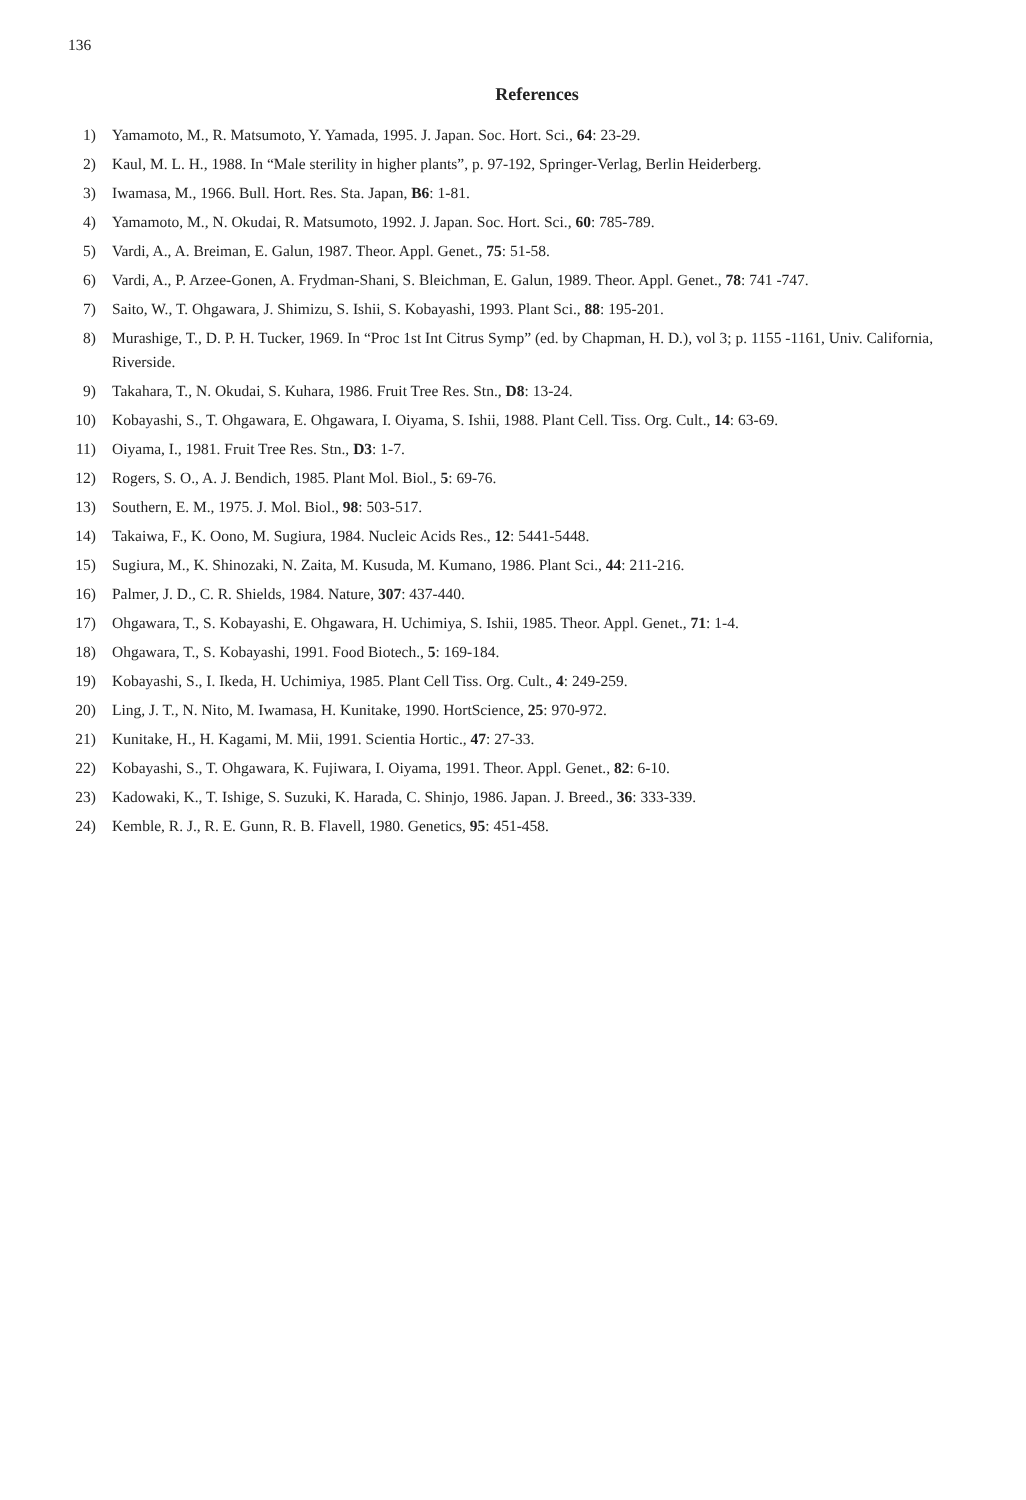136
References
1) Yamamoto, M., R. Matsumoto, Y. Yamada, 1995. J. Japan. Soc. Hort. Sci., 64: 23-29.
2) Kaul, M. L. H., 1988. In “Male sterility in higher plants”, p. 97-192, Springer-Verlag, Berlin Heiderberg.
3) Iwamasa, M., 1966. Bull. Hort. Res. Sta. Japan, B6: 1-81.
4) Yamamoto, M., N. Okudai, R. Matsumoto, 1992. J. Japan. Soc. Hort. Sci., 60: 785-789.
5) Vardi, A., A. Breiman, E. Galun, 1987. Theor. Appl. Genet., 75: 51-58.
6) Vardi, A., P. Arzee-Gonen, A. Frydman-Shani, S. Bleichman, E. Galun, 1989. Theor. Appl. Genet., 78: 741 -747.
7) Saito, W., T. Ohgawara, J. Shimizu, S. Ishii, S. Kobayashi, 1993. Plant Sci., 88: 195-201.
8) Murashige, T., D. P. H. Tucker, 1969. In “Proc 1st Int Citrus Symp” (ed. by Chapman, H. D.), vol 3; p. 1155 -1161, Univ. California, Riverside.
9) Takahara, T., N. Okudai, S. Kuhara, 1986. Fruit Tree Res. Stn., D8: 13-24.
10) Kobayashi, S., T. Ohgawara, E. Ohgawara, I. Oiyama, S. Ishii, 1988. Plant Cell. Tiss. Org. Cult., 14: 63-69.
11) Oiyama, I., 1981. Fruit Tree Res. Stn., D3: 1-7.
12) Rogers, S. O., A. J. Bendich, 1985. Plant Mol. Biol., 5: 69-76.
13) Southern, E. M., 1975. J. Mol. Biol., 98: 503-517.
14) Takaiwa, F., K. Oono, M. Sugiura, 1984. Nucleic Acids Res., 12: 5441-5448.
15) Sugiura, M., K. Shinozaki, N. Zaita, M. Kusuda, M. Kumano, 1986. Plant Sci., 44: 211-216.
16) Palmer, J. D., C. R. Shields, 1984. Nature, 307: 437-440.
17) Ohgawara, T., S. Kobayashi, E. Ohgawara, H. Uchimiya, S. Ishii, 1985. Theor. Appl. Genet., 71: 1-4.
18) Ohgawara, T., S. Kobayashi, 1991. Food Biotech., 5: 169-184.
19) Kobayashi, S., I. Ikeda, H. Uchimiya, 1985. Plant Cell Tiss. Org. Cult., 4: 249-259.
20) Ling, J. T., N. Nito, M. Iwamasa, H. Kunitake, 1990. HortScience, 25: 970-972.
21) Kunitake, H., H. Kagami, M. Mii, 1991. Scientia Hortic., 47: 27-33.
22) Kobayashi, S., T. Ohgawara, K. Fujiwara, I. Oiyama, 1991. Theor. Appl. Genet., 82: 6-10.
23) Kadowaki, K., T. Ishige, S. Suzuki, K. Harada, C. Shinjo, 1986. Japan. J. Breed., 36: 333-339.
24) Kemble, R. J., R. E. Gunn, R. B. Flavell, 1980. Genetics, 95: 451-458.